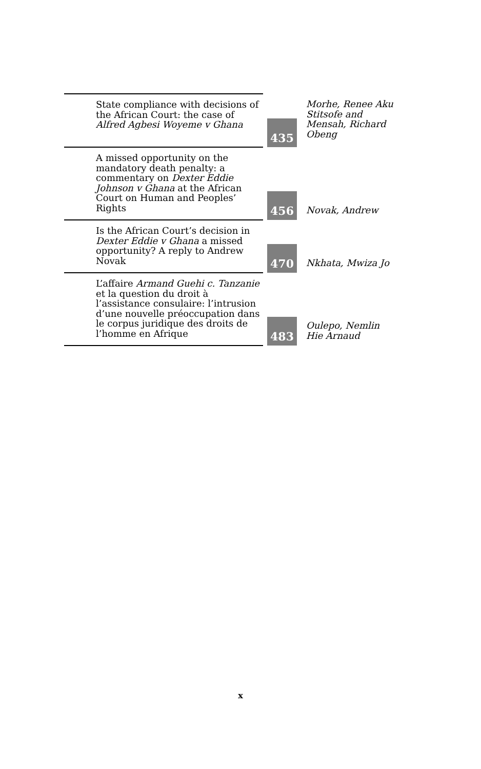| State compliance with decisions of the African Court: the case of Alfred Agbesi Woyeme v Ghana | 435 | Morhe, Renee Aku Stitsofe and Mensah, Richard Obeng |
| A missed opportunity on the mandatory death penalty: a commentary on Dexter Eddie Johnson v Ghana at the African Court on Human and Peoples’ Rights | 456 | Novak, Andrew |
| Is the African Court’s decision in Dexter Eddie v Ghana a missed opportunity? A reply to Andrew Novak | 470 | Nkhata, Mwiza Jo |
| L’affaire Armand Guehi c. Tanzanie et la question du droit à l’assistance consulaire: l’intrusion d’une nouvelle préoccupation dans le corpus juridique des droits de l’homme en Afrique | 483 | Oulepo, Nemlin Hie Arnaud |
x